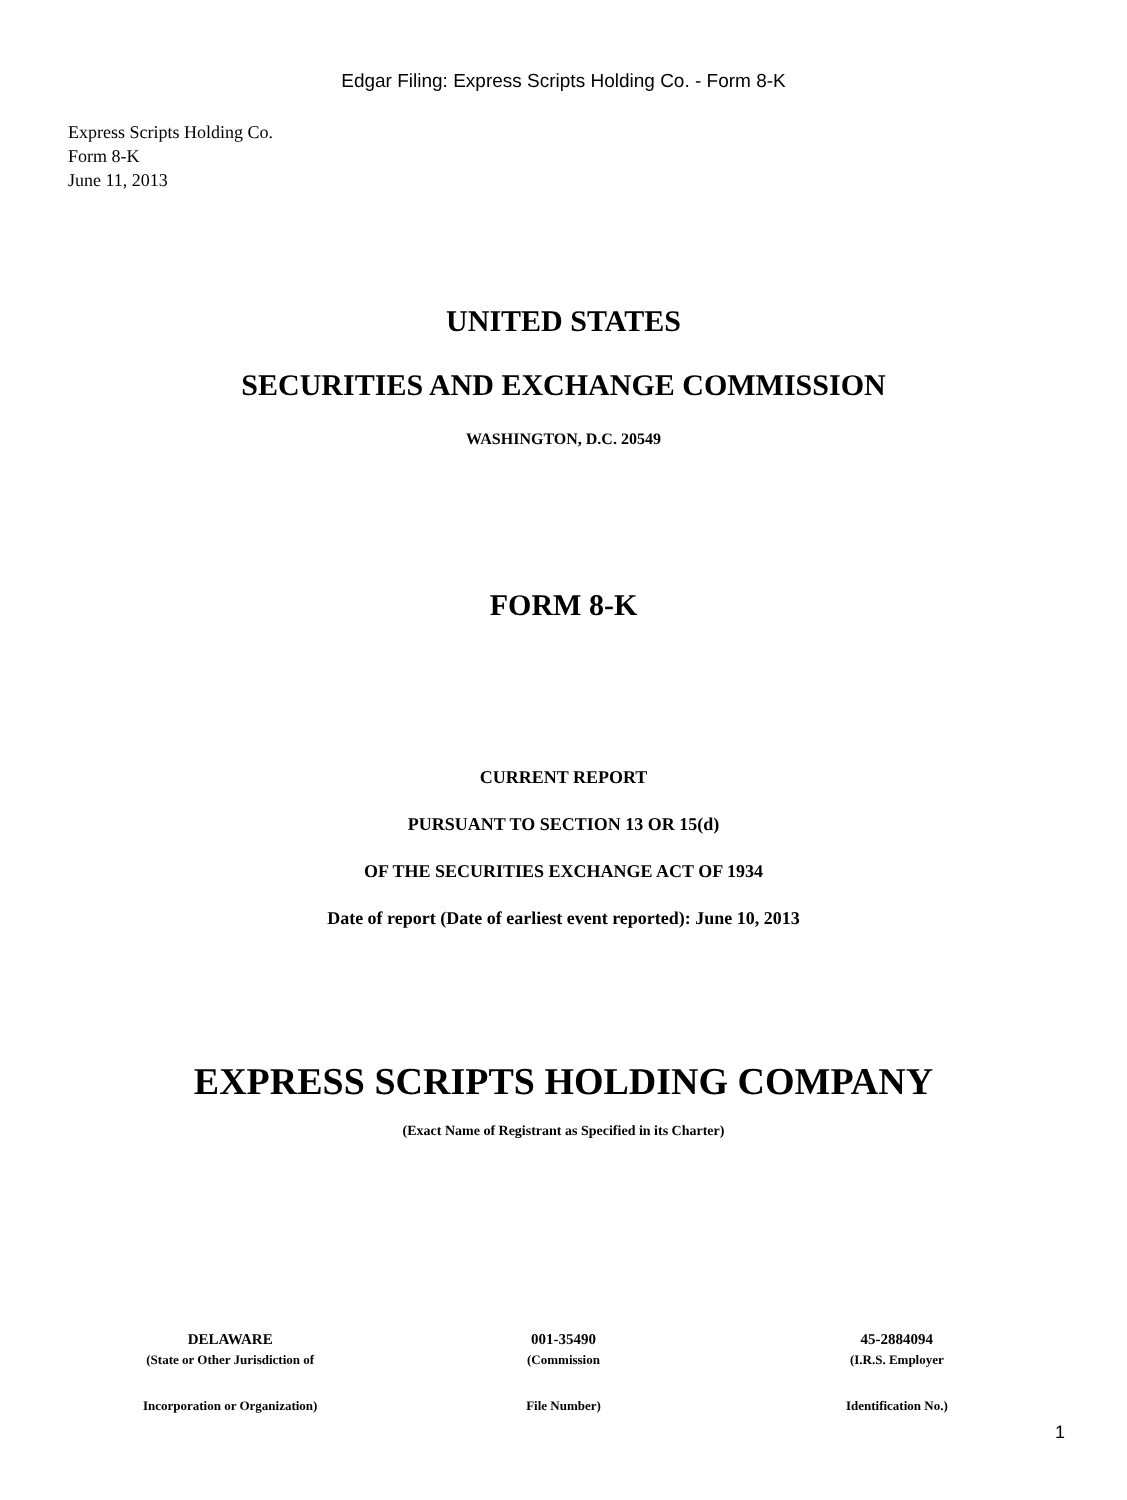Edgar Filing: Express Scripts Holding Co. - Form 8-K
Express Scripts Holding Co.
Form 8-K
June 11, 2013
UNITED STATES
SECURITIES AND EXCHANGE COMMISSION
WASHINGTON, D.C. 20549
FORM 8-K
CURRENT REPORT
PURSUANT TO SECTION 13 OR 15(d)
OF THE SECURITIES EXCHANGE ACT OF 1934
Date of report (Date of earliest event reported): June 10, 2013
EXPRESS SCRIPTS HOLDING COMPANY
(Exact Name of Registrant as Specified in its Charter)
| DELAWARE | 001-35490 | 45-2884094 |
| (State or Other Jurisdiction of | (Commission | (I.R.S. Employer |
| Incorporation or Organization) | File Number) | Identification No.) |
1